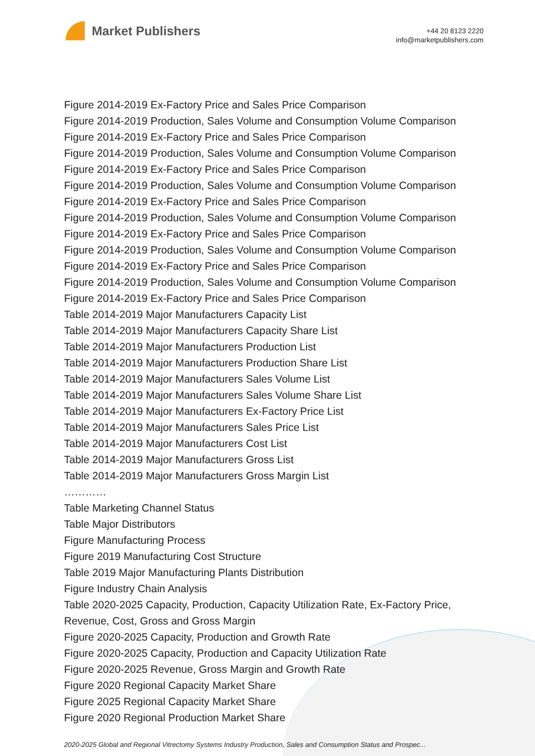Market Publishers
+44 20 8123 2220
info@marketpublishers.com
Figure 2014-2019 Ex-Factory Price and Sales Price Comparison
Figure 2014-2019 Production, Sales Volume and Consumption Volume Comparison
Figure 2014-2019 Ex-Factory Price and Sales Price Comparison
Figure 2014-2019 Production, Sales Volume and Consumption Volume Comparison
Figure 2014-2019 Ex-Factory Price and Sales Price Comparison
Figure 2014-2019 Production, Sales Volume and Consumption Volume Comparison
Figure 2014-2019 Ex-Factory Price and Sales Price Comparison
Figure 2014-2019 Production, Sales Volume and Consumption Volume Comparison
Figure 2014-2019 Ex-Factory Price and Sales Price Comparison
Figure 2014-2019 Production, Sales Volume and Consumption Volume Comparison
Figure 2014-2019 Ex-Factory Price and Sales Price Comparison
Figure 2014-2019 Production, Sales Volume and Consumption Volume Comparison
Figure 2014-2019 Ex-Factory Price and Sales Price Comparison
Table 2014-2019 Major Manufacturers Capacity List
Table 2014-2019 Major Manufacturers Capacity Share List
Table 2014-2019 Major Manufacturers Production List
Table 2014-2019 Major Manufacturers Production Share List
Table 2014-2019 Major Manufacturers Sales Volume List
Table 2014-2019 Major Manufacturers Sales Volume Share List
Table 2014-2019 Major Manufacturers Ex-Factory Price List
Table 2014-2019 Major Manufacturers Sales Price List
Table 2014-2019 Major Manufacturers Cost List
Table 2014-2019 Major Manufacturers Gross List
Table 2014-2019 Major Manufacturers Gross Margin List
…………
Table Marketing Channel Status
Table Major Distributors
Figure Manufacturing Process
Figure 2019 Manufacturing Cost Structure
Table 2019 Major Manufacturing Plants Distribution
Figure Industry Chain Analysis
Table 2020-2025 Capacity, Production, Capacity Utilization Rate, Ex-Factory Price,
Revenue, Cost, Gross and Gross Margin
Figure 2020-2025 Capacity, Production and Growth Rate
Figure 2020-2025 Capacity, Production and Capacity Utilization Rate
Figure 2020-2025 Revenue, Gross Margin and Growth Rate
Figure 2020 Regional Capacity Market Share
Figure 2025 Regional Capacity Market Share
Figure 2020 Regional Production Market Share
2020-2025 Global and Regional Vitrectomy Systems Industry Production, Sales and Consumption Status and Prospec...